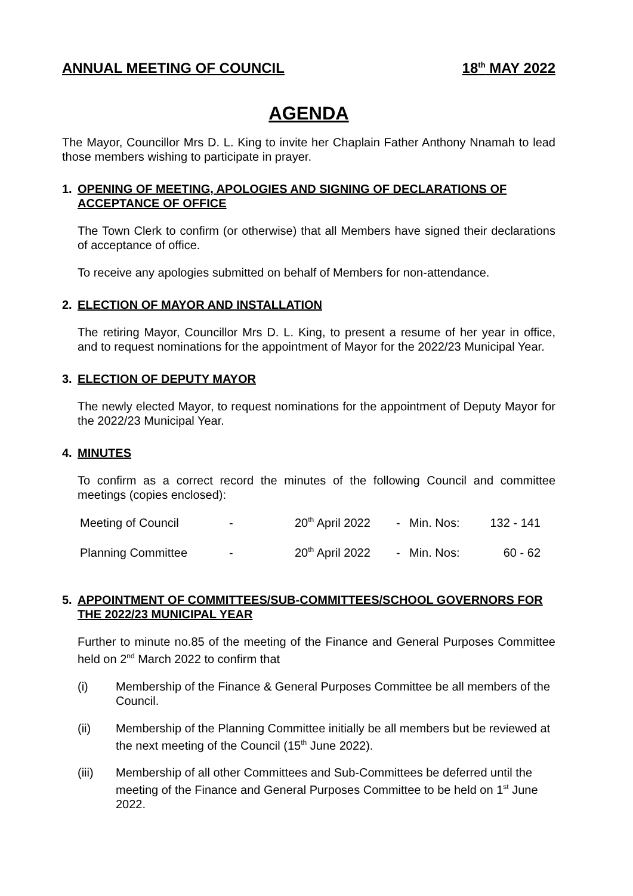ANNUAL MEETING OF COUNCIL 18<sup>th</sup> MAY 2022
AGENDA
The Mayor, Councillor Mrs D. L. King to invite her Chaplain Father Anthony Nnamah to lead those members wishing to participate in prayer.
1. OPENING OF MEETING, APOLOGIES AND SIGNING OF DECLARATIONS OF ACCEPTANCE OF OFFICE
The Town Clerk to confirm (or otherwise) that all Members have signed their declarations of acceptance of office.
To receive any apologies submitted on behalf of Members for non-attendance.
2. ELECTION OF MAYOR AND INSTALLATION
The retiring Mayor, Councillor Mrs D. L. King, to present a resume of her year in office, and to request nominations for the appointment of Mayor for the 2022/23 Municipal Year.
3. ELECTION OF DEPUTY MAYOR
The newly elected Mayor, to request nominations for the appointment of Deputy Mayor for the 2022/23 Municipal Year.
4. MINUTES
To confirm as a correct record the minutes of the following Council and committee meetings (copies enclosed):
| Meeting of Council | - | 20<sup>th</sup> April 2022 | - | Min. Nos: | 132 - 141 |
| Planning Committee | - | 20<sup>th</sup> April 2022 | - | Min. Nos: | 60 - 62 |
5. APPOINTMENT OF COMMITTEES/SUB-COMMITTEES/SCHOOL GOVERNORS FOR THE 2022/23 MUNICIPAL YEAR
Further to minute no.85 of the meeting of the Finance and General Purposes Committee held on 2<sup>nd</sup> March 2022 to confirm that
(i) Membership of the Finance & General Purposes Committee be all members of the Council.
(ii) Membership of the Planning Committee initially be all members but be reviewed at the next meeting of the Council (15<sup>th</sup> June 2022).
(iii) Membership of all other Committees and Sub-Committees be deferred until the meeting of the Finance and General Purposes Committee to be held on 1<sup>st</sup> June 2022.